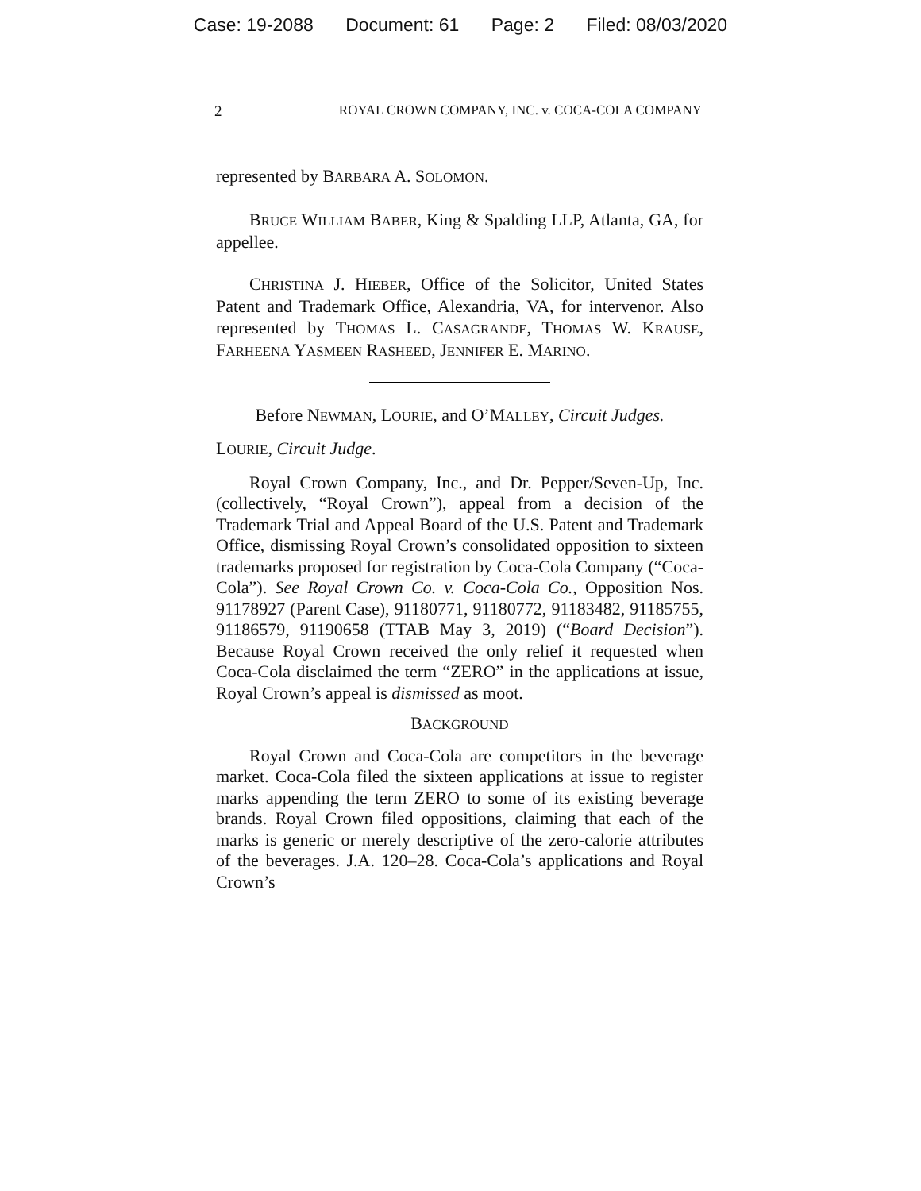Case: 19-2088 Document: 61 Page: 2 Filed: 08/03/2020
2 ROYAL CROWN COMPANY, INC. v. COCA-COLA COMPANY
represented by BARBARA A. SOLOMON.
BRUCE WILLIAM BABER, King & Spalding LLP, Atlanta, GA, for appellee.
CHRISTINA J. HIEBER, Office of the Solicitor, United States Patent and Trademark Office, Alexandria, VA, for intervenor. Also represented by THOMAS L. CASAGRANDE, THOMAS W. KRAUSE, FARHEENA YASMEEN RASHEED, JENNIFER E. MARINO.
Before NEWMAN, LOURIE, and O’MALLEY, Circuit Judges.
LOURIE, Circuit Judge.
Royal Crown Company, Inc., and Dr. Pepper/Seven-Up, Inc. (collectively, “Royal Crown”), appeal from a decision of the Trademark Trial and Appeal Board of the U.S. Patent and Trademark Office, dismissing Royal Crown’s consolidated opposition to sixteen trademarks proposed for registration by Coca-Cola Company (“Coca-Cola”). See Royal Crown Co. v. Coca-Cola Co., Opposition Nos. 91178927 (Parent Case), 91180771, 91180772, 91183482, 91185755, 91186579, 91190658 (TTAB May 3, 2019) (“Board Decision”). Because Royal Crown received the only relief it requested when Coca-Cola disclaimed the term “ZERO” in the applications at issue, Royal Crown’s appeal is dismissed as moot.
BACKGROUND
Royal Crown and Coca-Cola are competitors in the beverage market. Coca-Cola filed the sixteen applications at issue to register marks appending the term ZERO to some of its existing beverage brands. Royal Crown filed oppositions, claiming that each of the marks is generic or merely descriptive of the zero-calorie attributes of the beverages. J.A. 120–28. Coca-Cola’s applications and Royal Crown’s